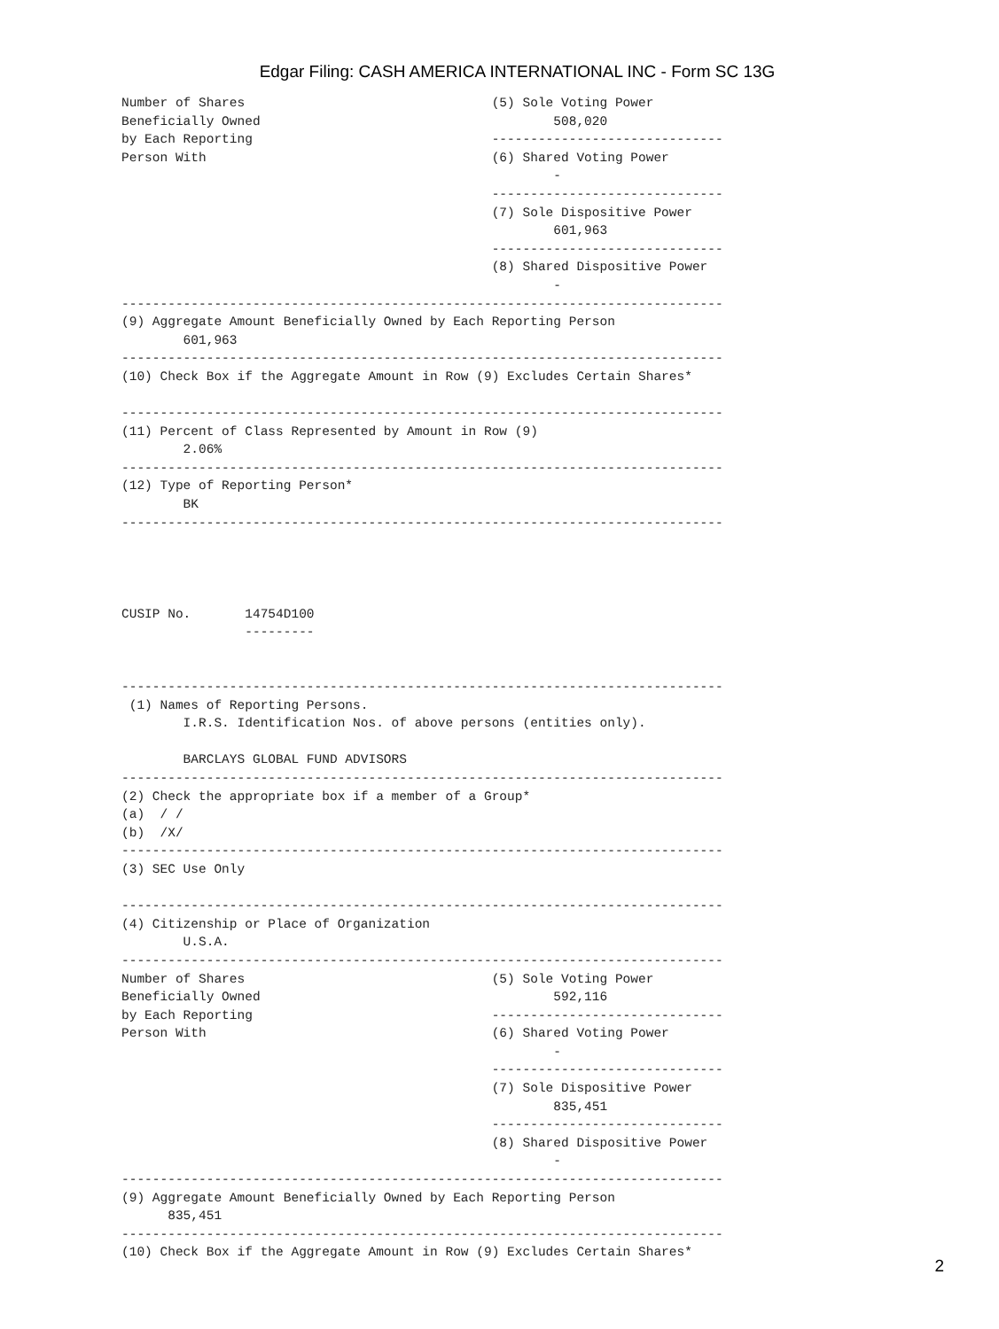Edgar Filing: CASH AMERICA INTERNATIONAL INC - Form SC 13G
Number of Shares                                (5) Sole Voting Power
Beneficially Owned                                      508,020
by Each Reporting                               ------------------------------
Person With                                     (6) Shared Voting Power
                                                        -
                                                ------------------------------
                                                (7) Sole Dispositive Power
                                                        601,963
                                                ------------------------------
                                                (8) Shared Dispositive Power
                                                        -
------------------------------------------------------------------------------
(9) Aggregate Amount Beneficially Owned by Each Reporting Person
        601,963
------------------------------------------------------------------------------
(10) Check Box if the Aggregate Amount in Row (9) Excludes Certain Shares*

------------------------------------------------------------------------------
(11) Percent of Class Represented by Amount in Row (9)
        2.06%
------------------------------------------------------------------------------
(12) Type of Reporting Person*
        BK
------------------------------------------------------------------------------




CUSIP No.       14754D100
                ---------


------------------------------------------------------------------------------
 (1) Names of Reporting Persons.
        I.R.S. Identification Nos. of above persons (entities only).

        BARCLAYS GLOBAL FUND ADVISORS
------------------------------------------------------------------------------
(2) Check the appropriate box if a member of a Group*
(a)  / /
(b)  /X/
------------------------------------------------------------------------------
(3) SEC Use Only

------------------------------------------------------------------------------
(4) Citizenship or Place of Organization
        U.S.A.
------------------------------------------------------------------------------
Number of Shares                                (5) Sole Voting Power
Beneficially Owned                                      592,116
by Each Reporting                               ------------------------------
Person With                                     (6) Shared Voting Power
                                                        -
                                                ------------------------------
                                                (7) Sole Dispositive Power
                                                        835,451
                                                ------------------------------
                                                (8) Shared Dispositive Power
                                                        -
------------------------------------------------------------------------------
(9) Aggregate Amount Beneficially Owned by Each Reporting Person
      835,451
------------------------------------------------------------------------------
(10) Check Box if the Aggregate Amount in Row (9) Excludes Certain Shares*
2